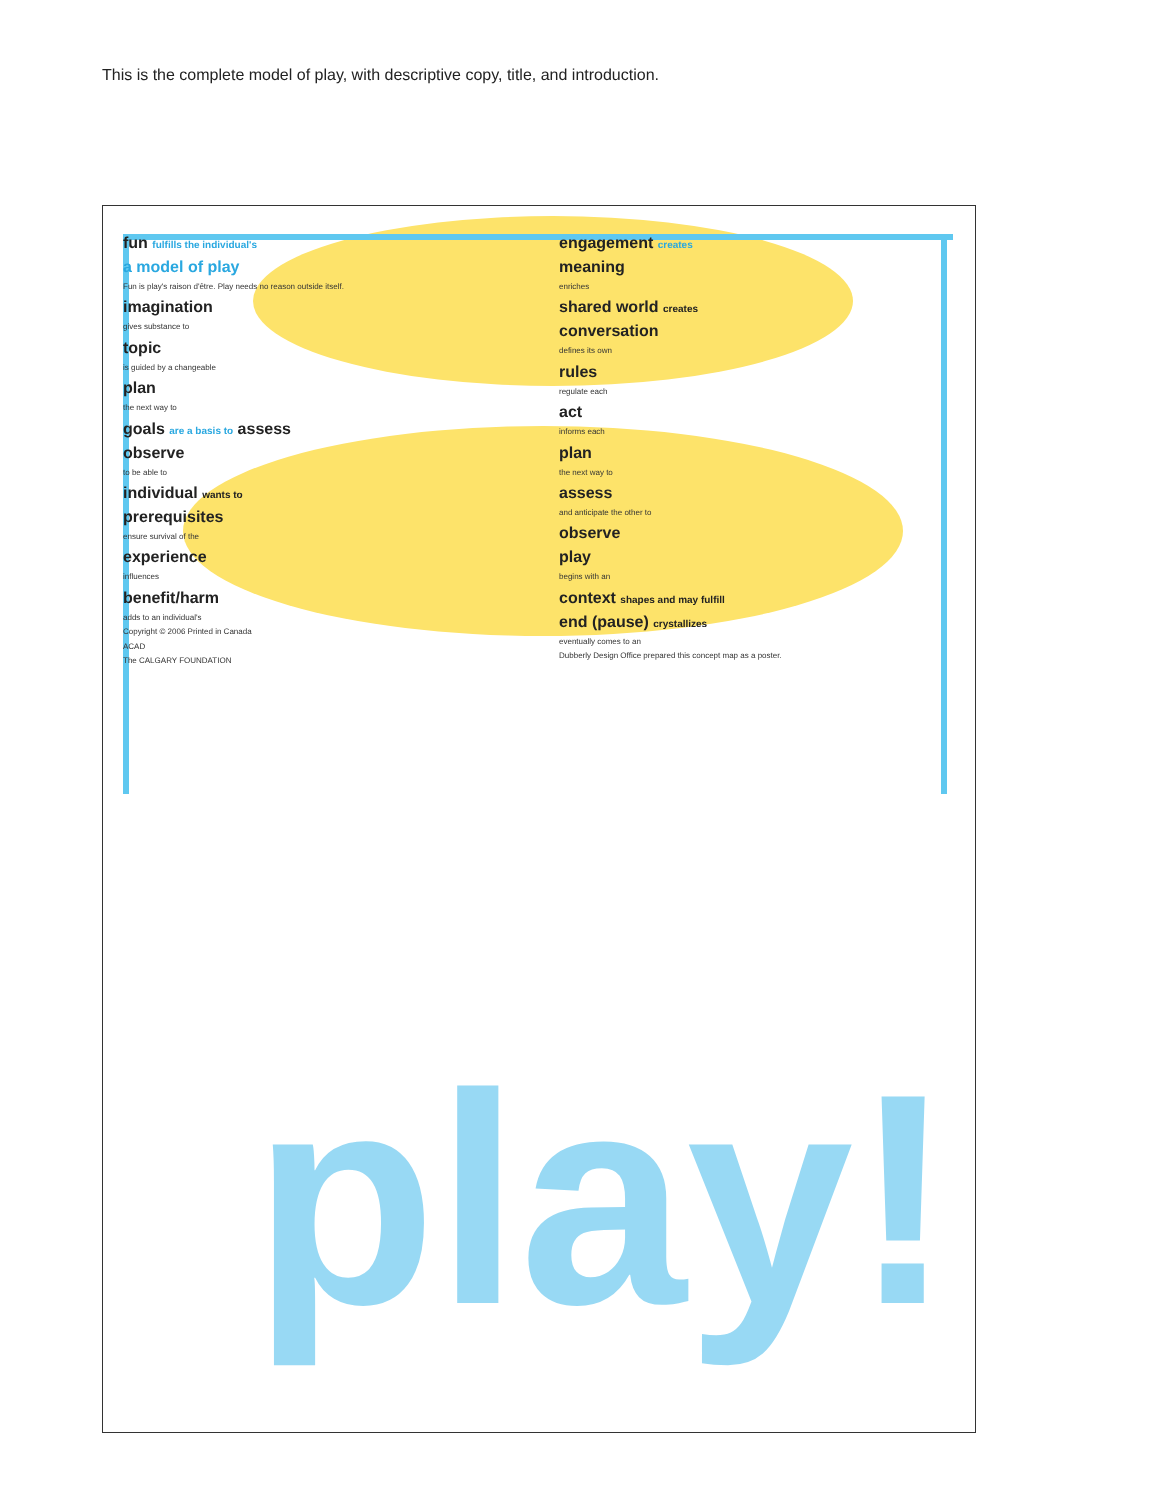This is the complete model of play, with descriptive copy, title, and introduction.
play!
fun fulfills the individual's
a model of play
Fun is play's raison d'être. Play needs no reason outside itself.
imagination
gives substance to
topic
is guided by a changeable
plan
the next way to
goals are a basis to assess
observe
to be able to
individual wants to
prerequisites
ensure survival of the
experience
influences
benefit/harm
adds to an individual's
Copyright © 2006 Printed in Canada
ACAD
The CALGARY FOUNDATION
engagement creates
meaning
enriches
shared world creates
conversation
defines its own
rules
regulate each
act
informs each
plan
the next way to
assess
and anticipate the other to
observe
play
begins with an
context shapes and may fulfill
end (pause) crystallizes
eventually comes to an
Dubberly Design Office prepared this concept map as a poster.